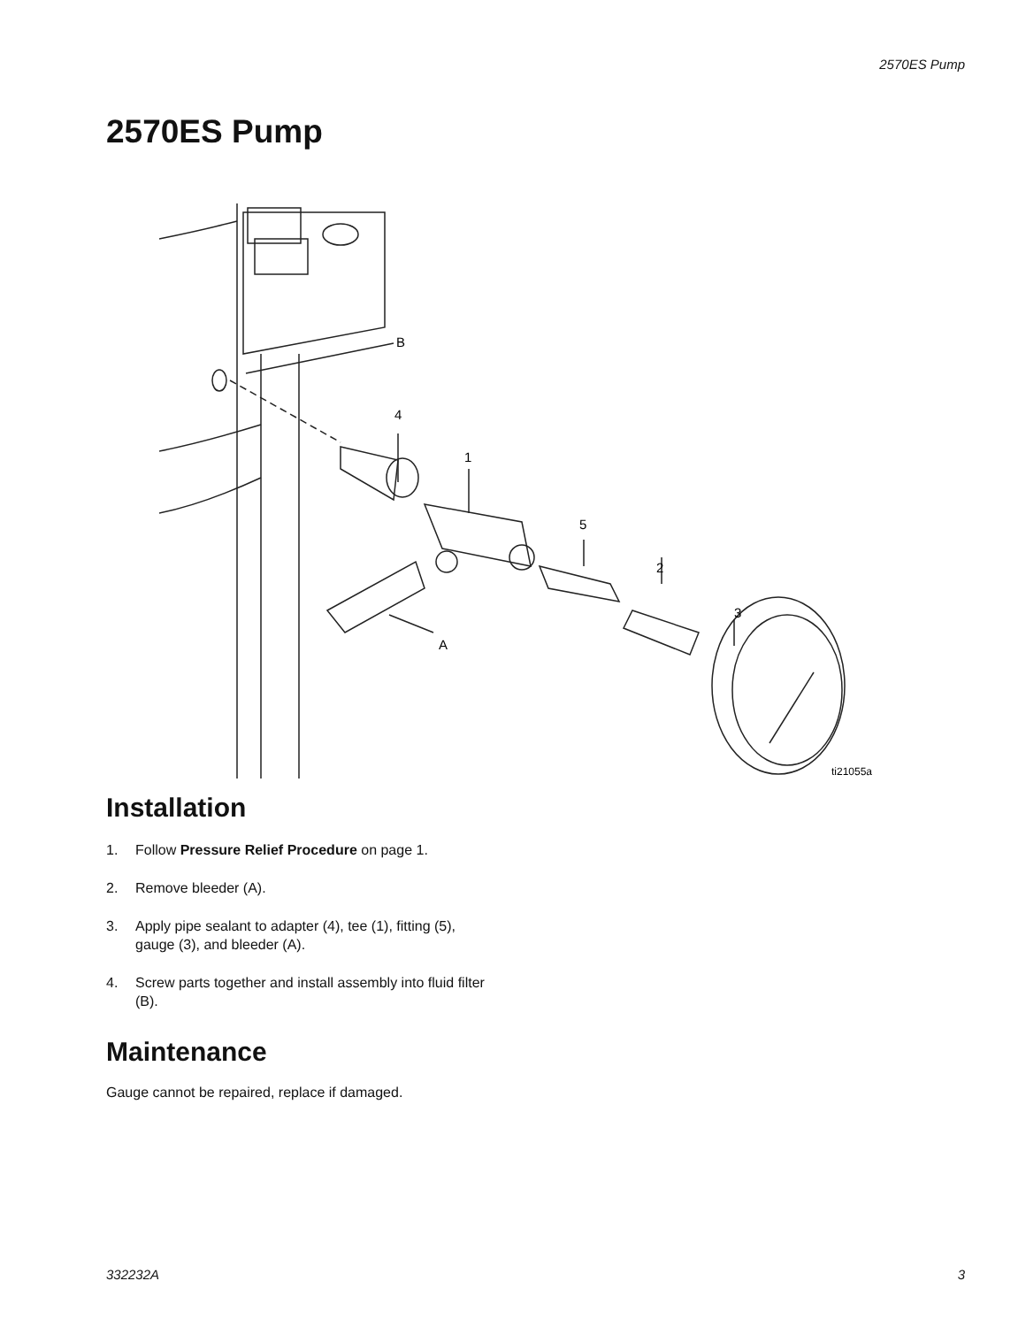2570ES Pump
2570ES Pump
B
4
1
5
2
3
A
ti21055a
Installation
1. Follow Pressure Relief Procedure on page 1.
2. Remove bleeder (A).
3. Apply pipe sealant to adapter (4), tee (1), fitting (5), gauge (3), and bleeder (A).
4. Screw parts together and install assembly into fluid filter (B).
Maintenance
Gauge cannot be repaired, replace if damaged.
332232A 3